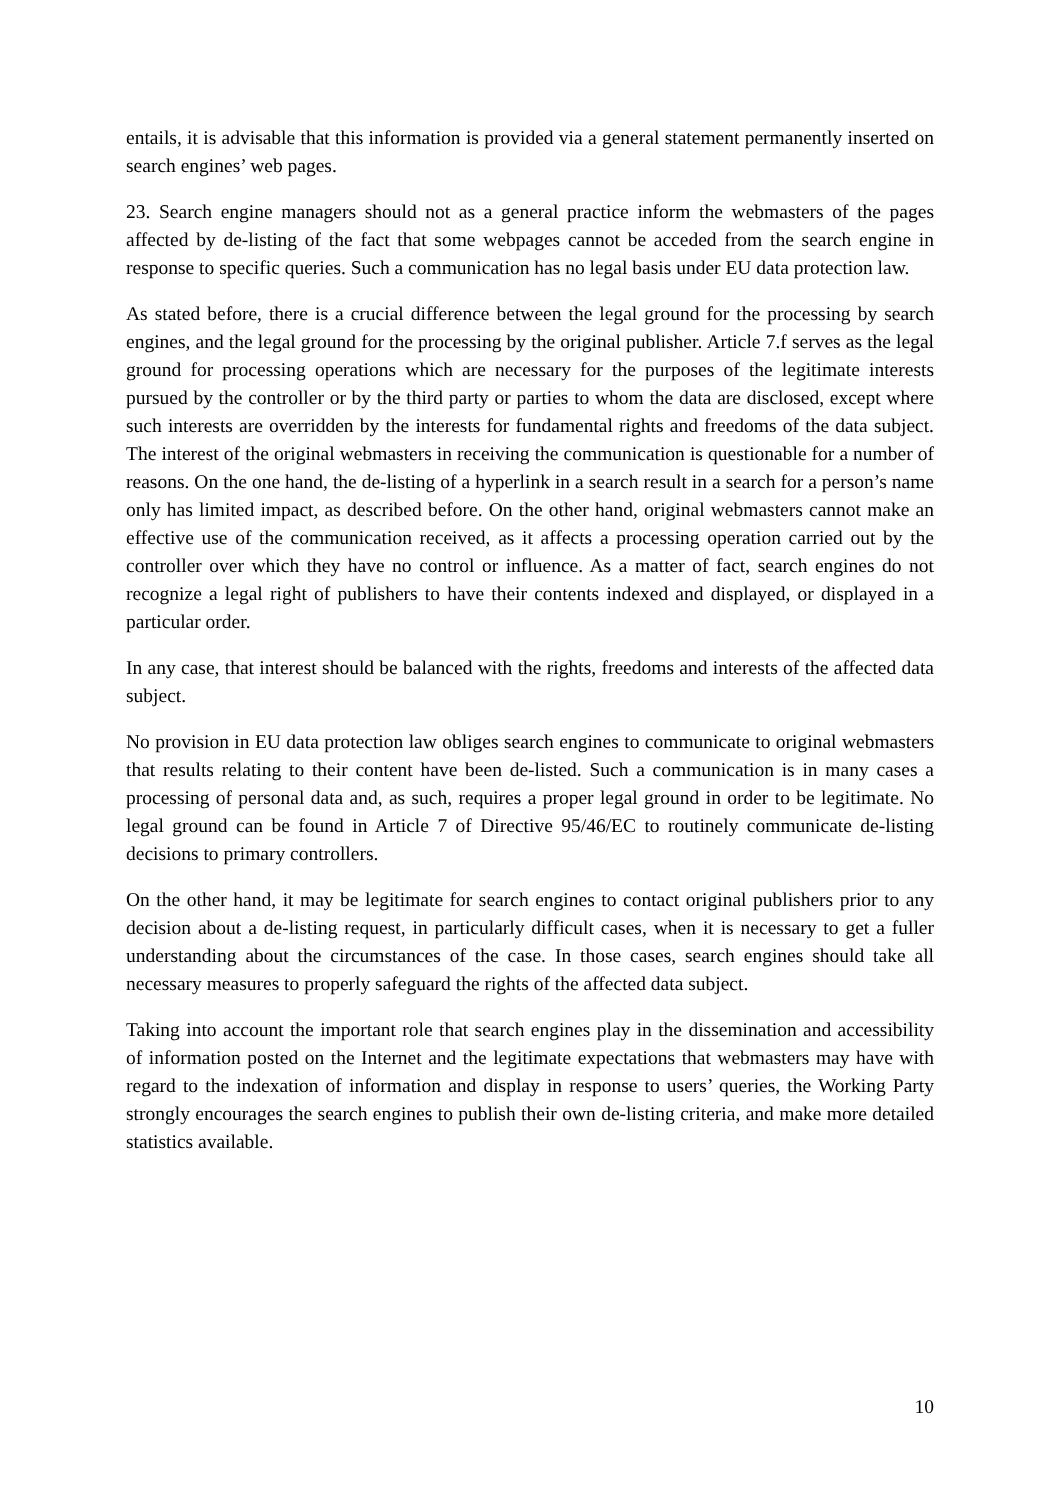entails, it is advisable that this information is provided via a general statement permanently inserted on search engines’ web pages.
23. Search engine managers should not as a general practice inform the webmasters of the pages affected by de-listing of the fact that some webpages cannot be acceded from the search engine in response to specific queries. Such a communication has no legal basis under EU data protection law.
As stated before, there is a crucial difference between the legal ground for the processing by search engines, and the legal ground for the processing by the original publisher. Article 7.f serves as the legal ground for processing operations which are necessary for the purposes of the legitimate interests pursued by the controller or by the third party or parties to whom the data are disclosed, except where such interests are overridden by the interests for fundamental rights and freedoms of the data subject. The interest of the original webmasters in receiving the communication is questionable for a number of reasons. On the one hand, the de-listing of a hyperlink in a search result in a search for a person’s name only has limited impact, as described before. On the other hand, original webmasters cannot make an effective use of the communication received, as it affects a processing operation carried out by the controller over which they have no control or influence. As a matter of fact, search engines do not recognize a legal right of publishers to have their contents indexed and displayed, or displayed in a particular order.
In any case, that interest should be balanced with the rights, freedoms and interests of the affected data subject.
No provision in EU data protection law obliges search engines to communicate to original webmasters that results relating to their content have been de-listed. Such a communication is in many cases a processing of personal data and, as such, requires a proper legal ground in order to be legitimate. No legal ground can be found in Article 7 of Directive 95/46/EC to routinely communicate de-listing decisions to primary controllers.
On the other hand, it may be legitimate for search engines to contact original publishers prior to any decision about a de-listing request, in particularly difficult cases, when it is necessary to get a fuller understanding about the circumstances of the case. In those cases, search engines should take all necessary measures to properly safeguard the rights of the affected data subject.
Taking into account the important role that search engines play in the dissemination and accessibility of information posted on the Internet and the legitimate expectations that webmasters may have with regard to the indexation of information and display in response to users’ queries, the Working Party strongly encourages the search engines to publish their own de-listing criteria, and make more detailed statistics available.
10